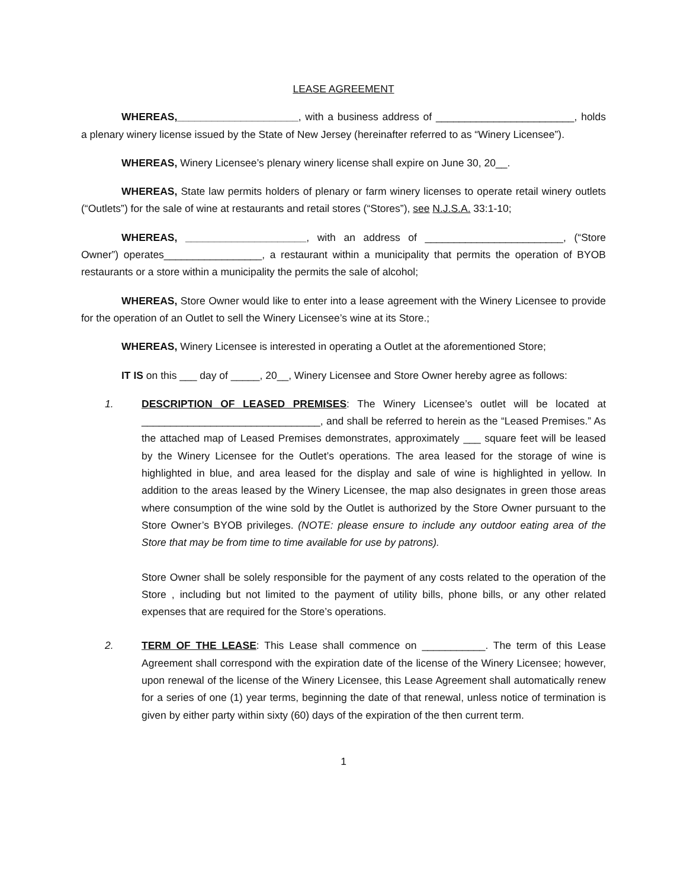LEASE AGREEMENT
WHEREAS,_____________________, with a business address of ________________________, holds a plenary winery license issued by the State of New Jersey (hereinafter referred to as “Winery Licensee”).
WHEREAS, Winery Licensee’s plenary winery license shall expire on June 30, 20__.
WHEREAS, State law permits holders of plenary or farm winery licenses to operate retail winery outlets (“Outlets”) for the sale of wine at restaurants and retail stores (“Stores”), see N.J.S.A. 33:1-10;
WHEREAS, _____________________, with an address of ________________________, (“Store Owner”) operates_________________, a restaurant within a municipality that permits the operation of BYOB restaurants or a store within a municipality the permits the sale of alcohol;
WHEREAS, Store Owner would like to enter into a lease agreement with the Winery Licensee to provide for the operation of an Outlet to sell the Winery Licensee’s wine at its Store.;
WHEREAS, Winery Licensee is interested in operating a Outlet at the aforementioned Store;
IT IS on this ___ day of _____, 20__, Winery Licensee and Store Owner hereby agree as follows:
1. DESCRIPTION OF LEASED PREMISES: The Winery Licensee’s outlet will be located at _______________________________, and shall be referred to herein as the “Leased Premises.” As the attached map of Leased Premises demonstrates, approximately ___ square feet will be leased by the Winery Licensee for the Outlet’s operations. The area leased for the storage of wine is highlighted in blue, and area leased for the display and sale of wine is highlighted in yellow. In addition to the areas leased by the Winery Licensee, the map also designates in green those areas where consumption of the wine sold by the Outlet is authorized by the Store Owner pursuant to the Store Owner’s BYOB privileges. (NOTE: please ensure to include any outdoor eating area of the Store that may be from time to time available for use by patrons).
Store Owner shall be solely responsible for the payment of any costs related to the operation of the Store , including but not limited to the payment of utility bills, phone bills, or any other related expenses that are required for the Store’s operations.
2. TERM OF THE LEASE: This Lease shall commence on ___________. The term of this Lease Agreement shall correspond with the expiration date of the license of the Winery Licensee; however, upon renewal of the license of the Winery Licensee, this Lease Agreement shall automatically renew for a series of one (1) year terms, beginning the date of that renewal, unless notice of termination is given by either party within sixty (60) days of the expiration of the then current term.
1